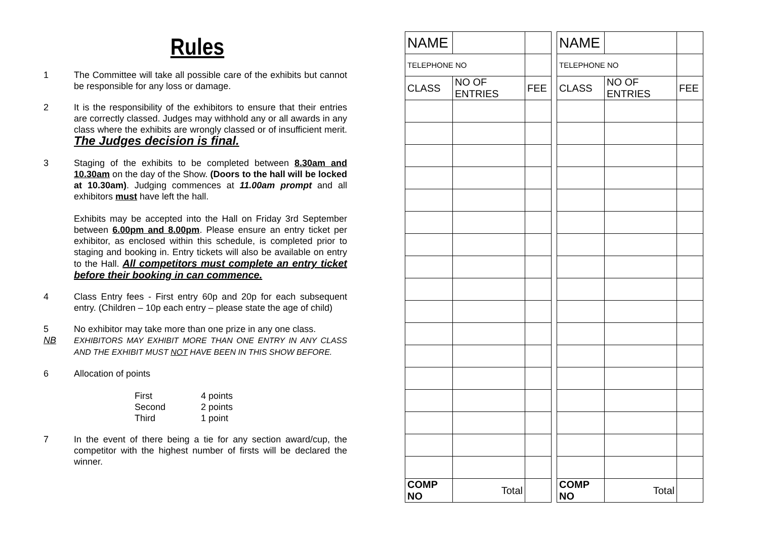Rules
1 The Committee will take all possible care of the exhibits but cannot be responsible for any loss or damage.
2 It is the responsibility of the exhibitors to ensure that their entries are correctly classed. Judges may withhold any or all awards in any class where the exhibits are wrongly classed or of insufficient merit. The Judges decision is final.
3 Staging of the exhibits to be completed between 8.30am and 10.30am on the day of the Show. (Doors to the hall will be locked at 10.30am). Judging commences at 11.00am prompt and all exhibitors must have left the hall.
Exhibits may be accepted into the Hall on Friday 3rd September between 6.00pm and 8.00pm. Please ensure an entry ticket per exhibitor, as enclosed within this schedule, is completed prior to staging and booking in. Entry tickets will also be available on entry to the Hall. All competitors must complete an entry ticket before their booking in can commence.
4 Class Entry fees - First entry 60p and 20p for each subsequent entry. (Children – 10p each entry – please state the age of child)
5
NB
No exhibitor may take more than one prize in any one class.
EXHIBITORS MAY EXHIBIT MORE THAN ONE ENTRY IN ANY CLASS AND THE EXHIBIT MUST NOT HAVE BEEN IN THIS SHOW BEFORE.
6 Allocation of points
| First | 4 points |
| Second | 2 points |
| Third | 1 point |
7 In the event of there being a tie for any section award/cup, the competitor with the highest number of firsts will be declared the winner.
| NAME | | |
| TELEPHONE NO | | |
| CLASS | NO OF ENTRIES | FEE |
| COMP NO | Total | |
| NAME | | |
| TELEPHONE NO | | |
| CLASS | NO OF ENTRIES | FEE |
| COMP NO | Total | |